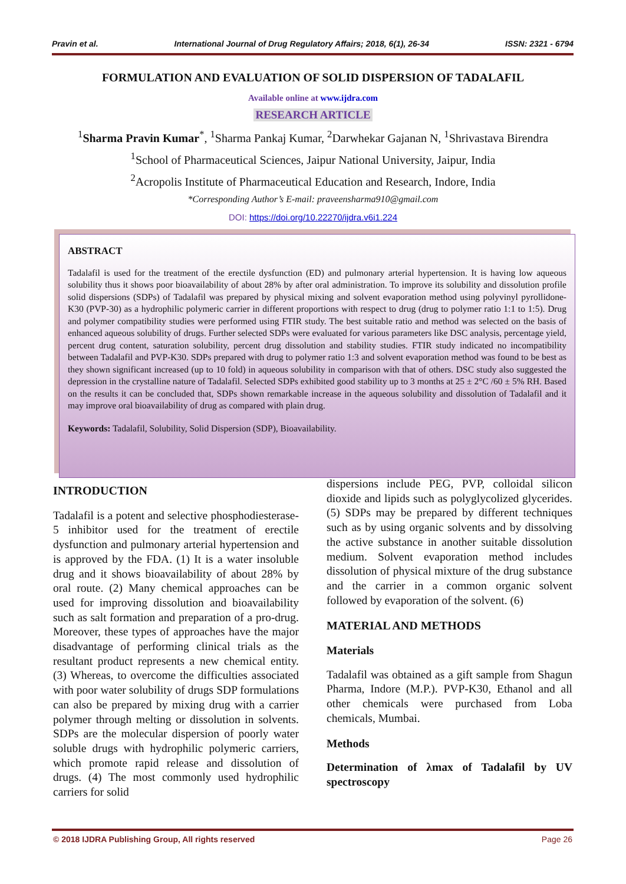Pravin et al. International Journal of Drug Regulatory Affairs; 2018, 6(1), 26-34 ISSN: 2321 - 6794
FORMULATION AND EVALUATION OF SOLID DISPERSION OF TADALAFIL
Available online at www.ijdra.com
RESEARCH ARTICLE
<sup>1</sup> Sharma Pravin Kumar<sup>*</sup>, <sup>1</sup>Sharma Pankaj Kumar, <sup>2</sup>Darwhekar Gajanan N, <sup>1</sup>Shrivastava Birendra
<sup>1</sup> School of Pharmaceutical Sciences, Jaipur National University, Jaipur, India
<sup>2</sup> Acropolis Institute of Pharmaceutical Education and Research, Indore, India
*Corresponding Author’s E-mail: praveensharma910@gmail.com
DOI: https://doi.org/10.22270/ijdra.v6i1.224
ABSTRACT
Tadalafil is used for the treatment of the erectile dysfunction (ED) and pulmonary arterial hypertension. It is having low aqueous solubility thus it shows poor bioavailability of about 28% by after oral administration. To improve its solubility and dissolution profile solid dispersions (SDPs) of Tadalafil was prepared by physical mixing and solvent evaporation method using polyvinyl pyrollidone-K30 (PVP-30) as a hydrophilic polymeric carrier in different proportions with respect to drug (drug to polymer ratio 1:1 to 1:5). Drug and polymer compatibility studies were performed using FTIR study. The best suitable ratio and method was selected on the basis of enhanced aqueous solubility of drugs. Further selected SDPs were evaluated for various parameters like DSC analysis, percentage yield, percent drug content, saturation solubility, percent drug dissolution and stability studies. FTIR study indicated no incompatibility between Tadalafil and PVP-K30. SDPs prepared with drug to polymer ratio 1:3 and solvent evaporation method was found to be best as they shown significant increased (up to 10 fold) in aqueous solubility in comparison with that of others. DSC study also suggested the depression in the crystalline nature of Tadalafil. Selected SDPs exhibited good stability up to 3 months at 25 ± 2°C /60 ± 5% RH. Based on the results it can be concluded that, SDPs shown remarkable increase in the aqueous solubility and dissolution of Tadalafil and it may improve oral bioavailability of drug as compared with plain drug.
Keywords: Tadalafil, Solubility, Solid Dispersion (SDP), Bioavailability.
INTRODUCTION
Tadalafil is a potent and selective phosphodiesterase-5 inhibitor used for the treatment of erectile dysfunction and pulmonary arterial hypertension and is approved by the FDA. (1) It is a water insoluble drug and it shows bioavailability of about 28% by oral route. (2) Many chemical approaches can be used for improving dissolution and bioavailability such as salt formation and preparation of a pro-drug. Moreover, these types of approaches have the major disadvantage of performing clinical trials as the resultant product represents a new chemical entity. (3) Whereas, to overcome the difficulties associated with poor water solubility of drugs SDP formulations can also be prepared by mixing drug with a carrier polymer through melting or dissolution in solvents. SDPs are the molecular dispersion of poorly water soluble drugs with hydrophilic polymeric carriers, which promote rapid release and dissolution of drugs. (4) The most commonly used hydrophilic carriers for solid
dispersions include PEG, PVP, colloidal silicon dioxide and lipids such as polyglycolized glycerides. (5) SDPs may be prepared by different techniques such as by using organic solvents and by dissolving the active substance in another suitable dissolution medium. Solvent evaporation method includes dissolution of physical mixture of the drug substance and the carrier in a common organic solvent followed by evaporation of the solvent. (6)
MATERIAL AND METHODS
Materials
Tadalafil was obtained as a gift sample from Shagun Pharma, Indore (M.P.). PVP-K30, Ethanol and all other chemicals were purchased from Loba chemicals, Mumbai.
Methods
Determination of λmax of Tadalafil by UV spectroscopy
© 2018 IJDRA Publishing Group, All rights reserved Page 26